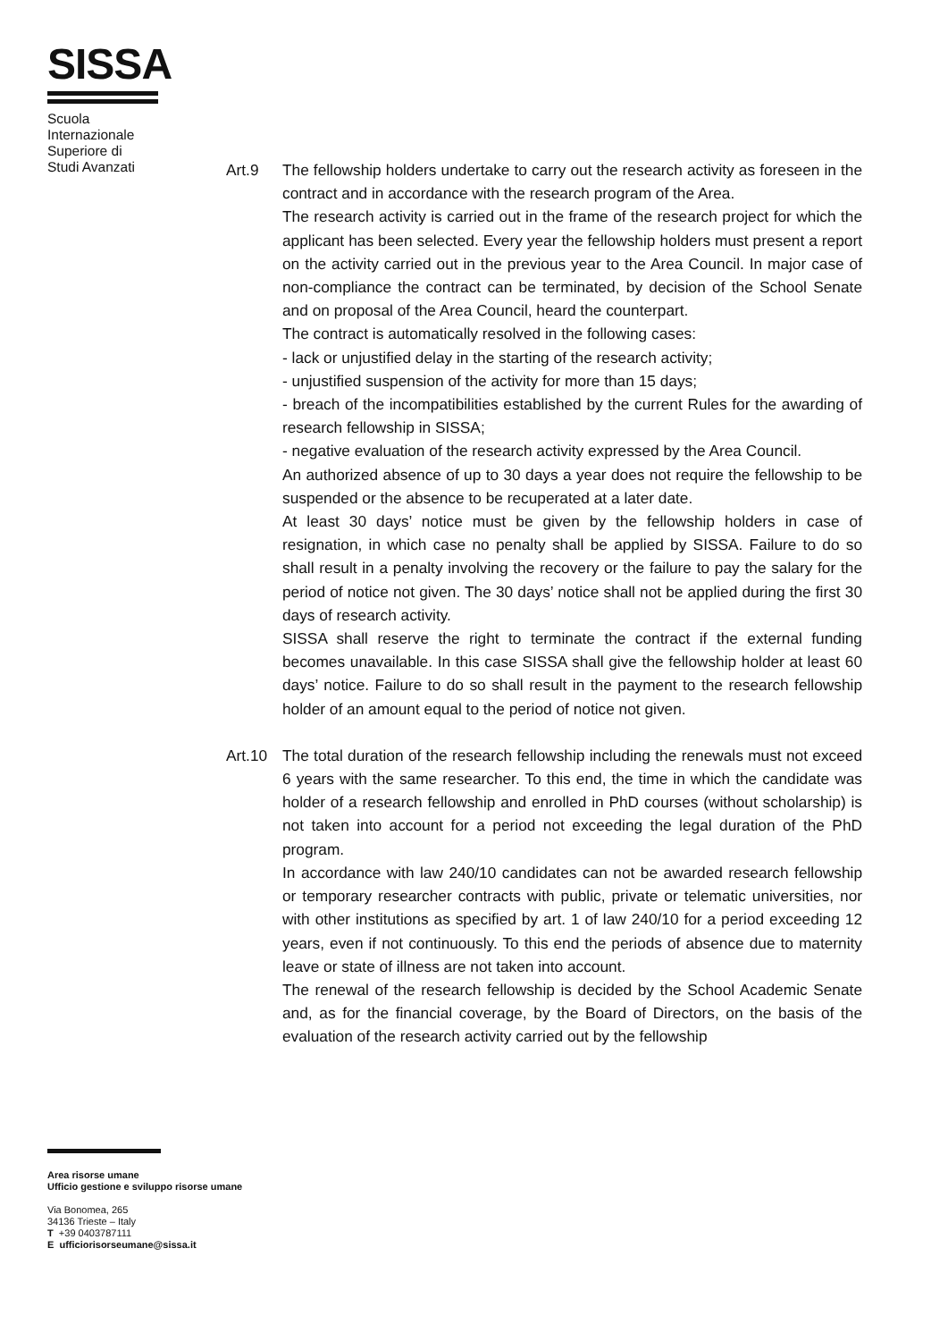SISSA
Scuola
Internazionale
Superiore di
Studi Avanzati
Art.9 The fellowship holders undertake to carry out the research activity as foreseen in the contract and in accordance with the research program of the Area.
The research activity is carried out in the frame of the research project for which the applicant has been selected. Every year the fellowship holders must present a report on the activity carried out in the previous year to the Area Council. In major case of non-compliance the contract can be terminated, by decision of the School Senate and on proposal of the Area Council, heard the counterpart.
The contract is automatically resolved in the following cases:
- lack or unjustified delay in the starting of the research activity;
- unjustified suspension of the activity for more than 15 days;
- breach of the incompatibilities established by the current Rules for the awarding of research fellowship in SISSA;
- negative evaluation of the research activity expressed by the Area Council.
An authorized absence of up to 30 days a year does not require the fellowship to be suspended or the absence to be recuperated at a later date.
At least 30 days’ notice must be given by the fellowship holders in case of resignation, in which case no penalty shall be applied by SISSA. Failure to do so shall result in a penalty involving the recovery or the failure to pay the salary for the period of notice not given. The 30 days’ notice shall not be applied during the first 30 days of research activity.
SISSA shall reserve the right to terminate the contract if the external funding becomes unavailable. In this case SISSA shall give the fellowship holder at least 60 days’ notice. Failure to do so shall result in the payment to the research fellowship holder of an amount equal to the period of notice not given.
Art.10 The total duration of the research fellowship including the renewals must not exceed 6 years with the same researcher. To this end, the time in which the candidate was holder of a research fellowship and enrolled in PhD courses (without scholarship) is not taken into account for a period not exceeding the legal duration of the PhD program.
In accordance with law 240/10 candidates can not be awarded research fellowship or temporary researcher contracts with public, private or telematic universities, nor with other institutions as specified by art. 1 of law 240/10 for a period exceeding 12 years, even if not continuously. To this end the periods of absence due to maternity leave or state of illness are not taken into account.
The renewal of the research fellowship is decided by the School Academic Senate and, as for the financial coverage, by the Board of Directors, on the basis of the evaluation of the research activity carried out by the fellowship
Area risorse umane
Ufficio gestione e sviluppo risorse umane
Via Bonomea, 265
34136 Trieste – Italy
T +39 0403787111
E ufficiorisorseumane@sissa.it